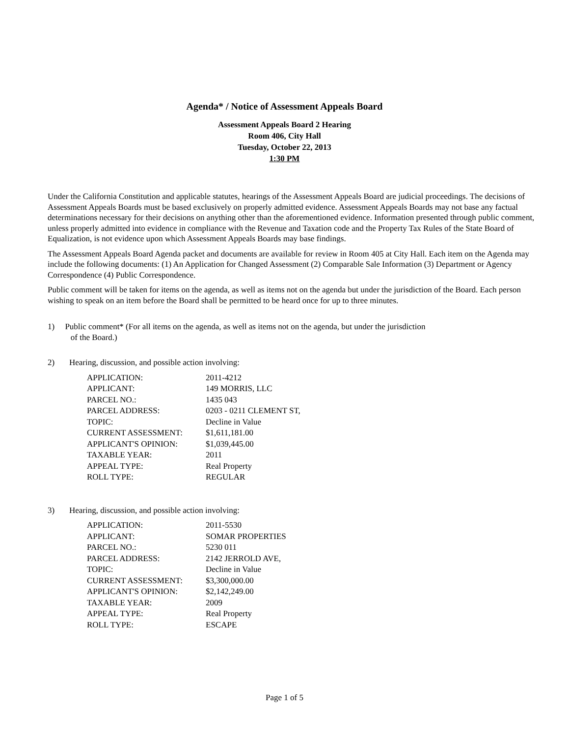Agenda* / Notice of Assessment Appeals Board
Assessment Appeals Board 2 Hearing
Room 406, City Hall
Tuesday, October 22, 2013
1:30 PM
Under the California Constitution and applicable statutes, hearings of the Assessment Appeals Board are judicial proceedings. The decisions of Assessment Appeals Boards must be based exclusively on properly admitted evidence. Assessment Appeals Boards may not base any factual determinations necessary for their decisions on anything other than the aforementioned evidence. Information presented through public comment, unless properly admitted into evidence in compliance with the Revenue and Taxation code and the Property Tax Rules of the State Board of Equalization, is not evidence upon which Assessment Appeals Boards may base findings.
The Assessment Appeals Board Agenda packet and documents are available for review in Room 405 at City Hall. Each item on the Agenda may include the following documents: (1) An Application for Changed Assessment (2) Comparable Sale Information (3) Department or Agency Correspondence (4) Public Correspondence.
Public comment will be taken for items on the agenda, as well as items not on the agenda but under the jurisdiction of the Board. Each person wishing to speak on an item before the Board shall be permitted to be heard once for up to three minutes.
1) Public comment* (For all items on the agenda, as well as items not on the agenda, but under the jurisdiction
of the Board.)
2) Hearing, discussion, and possible action involving:
| APPLICATION: | 2011-4212 |
| APPLICANT: | 149 MORRIS, LLC |
| PARCEL NO.: | 1435 043 |
| PARCEL ADDRESS: | 0203 - 0211 CLEMENT ST, |
| TOPIC: | Decline in Value |
| CURRENT ASSESSMENT: | $1,611,181.00 |
| APPLICANT'S OPINION: | $1,039,445.00 |
| TAXABLE YEAR: | 2011 |
| APPEAL TYPE: | Real Property |
| ROLL TYPE: | REGULAR |
3) Hearing, discussion, and possible action involving:
| APPLICATION: | 2011-5530 |
| APPLICANT: | SOMAR PROPERTIES |
| PARCEL NO.: | 5230 011 |
| PARCEL ADDRESS: | 2142 JERROLD AVE, |
| TOPIC: | Decline in Value |
| CURRENT ASSESSMENT: | $3,300,000.00 |
| APPLICANT'S OPINION: | $2,142,249.00 |
| TAXABLE YEAR: | 2009 |
| APPEAL TYPE: | Real Property |
| ROLL TYPE: | ESCAPE |
Page 1 of 5